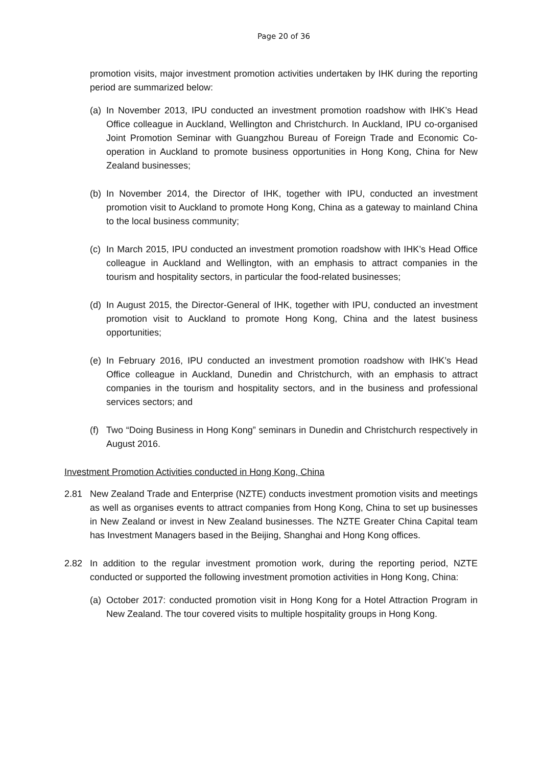Page 20 of 36
promotion visits, major investment promotion activities undertaken by IHK during the reporting period are summarized below:
(a) In November 2013, IPU conducted an investment promotion roadshow with IHK’s Head Office colleague in Auckland, Wellington and Christchurch. In Auckland, IPU co-organised Joint Promotion Seminar with Guangzhou Bureau of Foreign Trade and Economic Co-operation in Auckland to promote business opportunities in Hong Kong, China for New Zealand businesses;
(b) In November 2014, the Director of IHK, together with IPU, conducted an investment promotion visit to Auckland to promote Hong Kong, China as a gateway to mainland China to the local business community;
(c) In March 2015, IPU conducted an investment promotion roadshow with IHK’s Head Office colleague in Auckland and Wellington, with an emphasis to attract companies in the tourism and hospitality sectors, in particular the food-related businesses;
(d) In August 2015, the Director-General of IHK, together with IPU, conducted an investment promotion visit to Auckland to promote Hong Kong, China and the latest business opportunities;
(e) In February 2016, IPU conducted an investment promotion roadshow with IHK’s Head Office colleague in Auckland, Dunedin and Christchurch, with an emphasis to attract companies in the tourism and hospitality sectors, and in the business and professional services sectors; and
(f) Two “Doing Business in Hong Kong” seminars in Dunedin and Christchurch respectively in August 2016.
Investment Promotion Activities conducted in Hong Kong, China
2.81 New Zealand Trade and Enterprise (NZTE) conducts investment promotion visits and meetings as well as organises events to attract companies from Hong Kong, China to set up businesses in New Zealand or invest in New Zealand businesses. The NZTE Greater China Capital team has Investment Managers based in the Beijing, Shanghai and Hong Kong offices.
2.82 In addition to the regular investment promotion work, during the reporting period, NZTE conducted or supported the following investment promotion activities in Hong Kong, China:
(a) October 2017: conducted promotion visit in Hong Kong for a Hotel Attraction Program in New Zealand. The tour covered visits to multiple hospitality groups in Hong Kong.